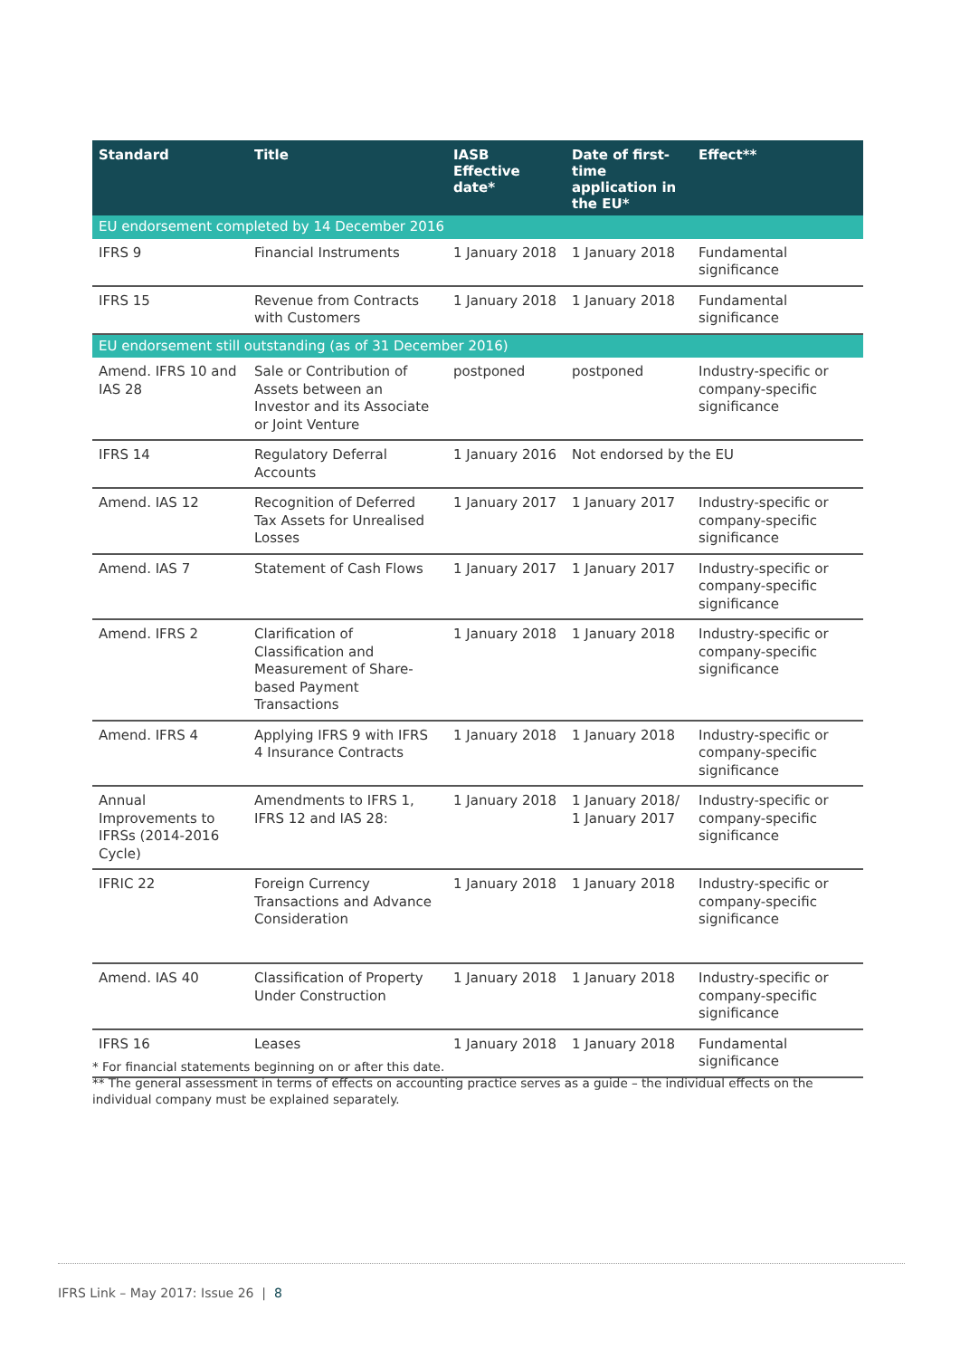| Standard | Title | IASB Effective date* | Date of first-time application in the EU* | Effect** |
| --- | --- | --- | --- | --- |
| EU endorsement completed by 14 December 2016 | | | | |
| IFRS 9 | Financial Instruments | 1 January 2018 | 1 January 2018 | Fundamental significance |
| IFRS 15 | Revenue from Contracts with Customers | 1 January 2018 | 1 January 2018 | Fundamental significance |
| EU endorsement still outstanding (as of 31 December 2016) | | | | |
| Amend. IFRS 10 and IAS 28 | Sale or Contribution of Assets between an Investor and its Associate or Joint Venture | postponed | postponed | Industry-specific or company-specific significance |
| IFRS 14 | Regulatory Deferral Accounts | 1 January 2016 | Not endorsed by the EU | |
| Amend. IAS 12 | Recognition of Deferred Tax Assets for Unrealised Losses | 1 January 2017 | 1 January 2017 | Industry-specific or company-specific significance |
| Amend. IAS 7 | Statement of Cash Flows | 1 January 2017 | 1 January 2017 | Industry-specific or company-specific significance |
| Amend. IFRS 2 | Clarification of Classification and Measurement of Share-based Payment Transactions | 1 January 2018 | 1 January 2018 | Industry-specific or company-specific significance |
| Amend. IFRS 4 | Applying IFRS 9 with IFRS 4 Insurance Contracts | 1 January 2018 | 1 January 2018 | Industry-specific or company-specific significance |
| Annual Improvements to IFRSs (2014-2016 Cycle) | Amendments to IFRS 1, IFRS 12 and IAS 28: | 1 January 2018 | 1 January 2018/ 1 January 2017 | Industry-specific or company-specific significance |
| IFRIC 22 | Foreign Currency Transactions and Advance Consideration | 1 January 2018 | 1 January 2018 | Industry-specific or company-specific significance |
| Amend. IAS 40 | Classification of Property Under Construction | 1 January 2018 | 1 January 2018 | Industry-specific or company-specific significance |
| IFRS 16 | Leases | 1 January 2018 | 1 January 2018 | Fundamental significance |
* For financial statements beginning on or after this date.
** The general assessment in terms of effects on accounting practice serves as a guide – the individual effects on the individual company must be explained separately.
IFRS Link – May 2017: Issue 26 | 8